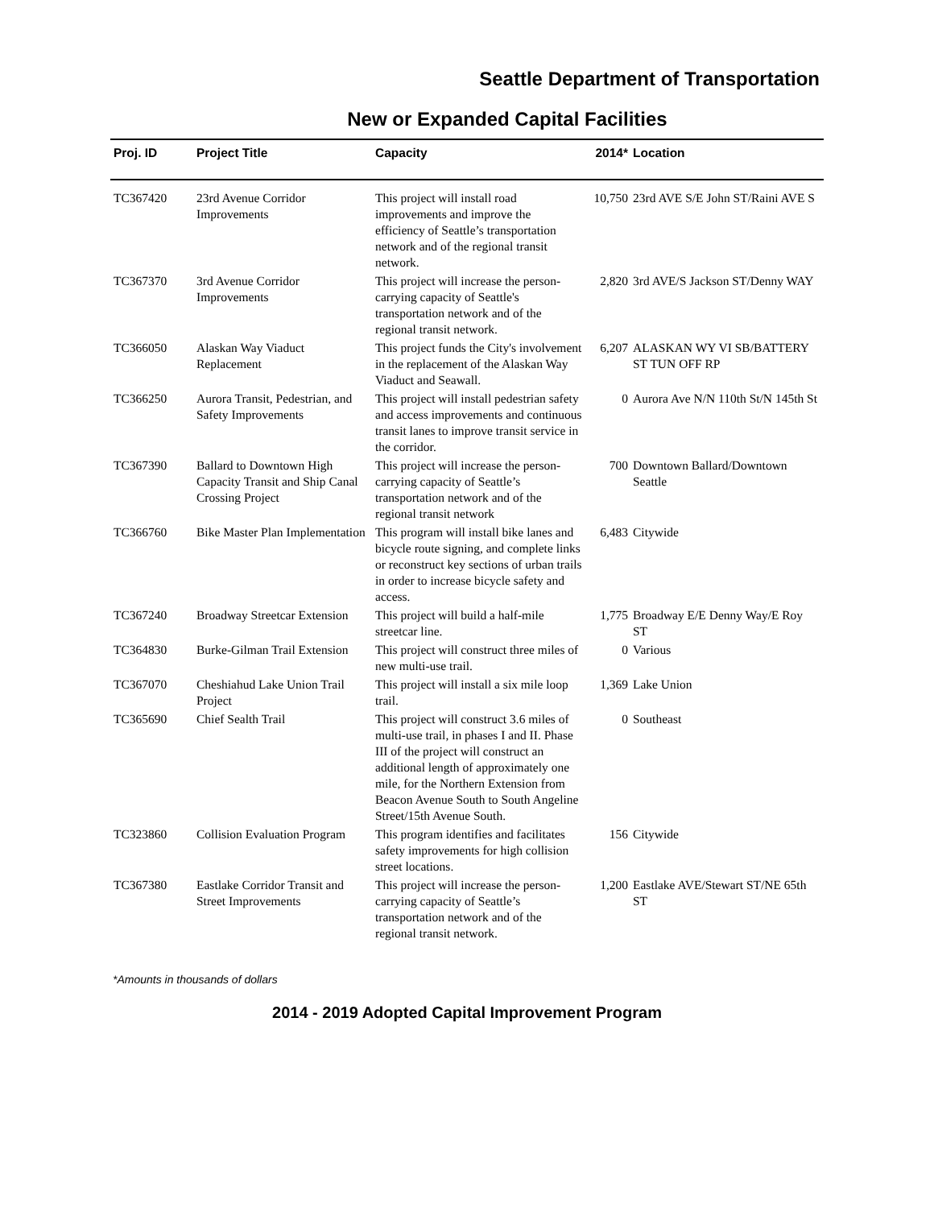Seattle Department of Transportation
New or Expanded Capital Facilities
| Proj. ID | Project Title | Capacity | 2014* | Location |
| --- | --- | --- | --- | --- |
| TC367420 | 23rd Avenue Corridor Improvements | This project will install road improvements and improve the efficiency of Seattle’s transportation network and of the regional transit network. | 10,750 | 23rd AVE S/E John ST/Raini AVE S |
| TC367370 | 3rd Avenue Corridor Improvements | This project will increase the person-carrying capacity of Seattle's transportation network and of the regional transit network. | 2,820 | 3rd AVE/S Jackson ST/Denny WAY |
| TC366050 | Alaskan Way Viaduct Replacement | This project funds the City's involvement in the replacement of the Alaskan Way Viaduct and Seawall. | 6,207 | ALASKAN WY VI SB/BATTERY ST TUN OFF RP |
| TC366250 | Aurora Transit, Pedestrian, and Safety Improvements | This project will install pedestrian safety and access improvements and continuous transit lanes to improve transit service in the corridor. | 0 | Aurora Ave N/N 110th St/N 145th St |
| TC367390 | Ballard to Downtown High Capacity Transit and Ship Canal Crossing Project | This project will increase the person-carrying capacity of Seattle’s transportation network and of the regional transit network | 700 | Downtown Ballard/Downtown Seattle |
| TC366760 | Bike Master Plan Implementation | This program will install bike lanes and bicycle route signing, and complete links or reconstruct key sections of urban trails in order to increase bicycle safety and access. | 6,483 | Citywide |
| TC367240 | Broadway Streetcar Extension | This project will build a half-mile streetcar line. | 1,775 | Broadway E/E Denny Way/E Roy ST |
| TC364830 | Burke-Gilman Trail Extension | This project will construct three miles of new multi-use trail. | 0 | Various |
| TC367070 | Cheshiahud Lake Union Trail Project | This project will install a six mile loop trail. | 1,369 | Lake Union |
| TC365690 | Chief Sealth Trail | This project will construct 3.6 miles of multi-use trail, in phases I and II. Phase III of the project will construct an additional length of approximately one mile, for the Northern Extension from Beacon Avenue South to South Angeline Street/15th Avenue South. | 0 | Southeast |
| TC323860 | Collision Evaluation Program | This program identifies and facilitates safety improvements for high collision street locations. | 156 | Citywide |
| TC367380 | Eastlake Corridor Transit and Street Improvements | This project will increase the person-carrying capacity of Seattle’s transportation network and of the regional transit network. | 1,200 | Eastlake AVE/Stewart ST/NE 65th ST |
*Amounts in thousands of dollars
2014 - 2019 Adopted Capital Improvement Program